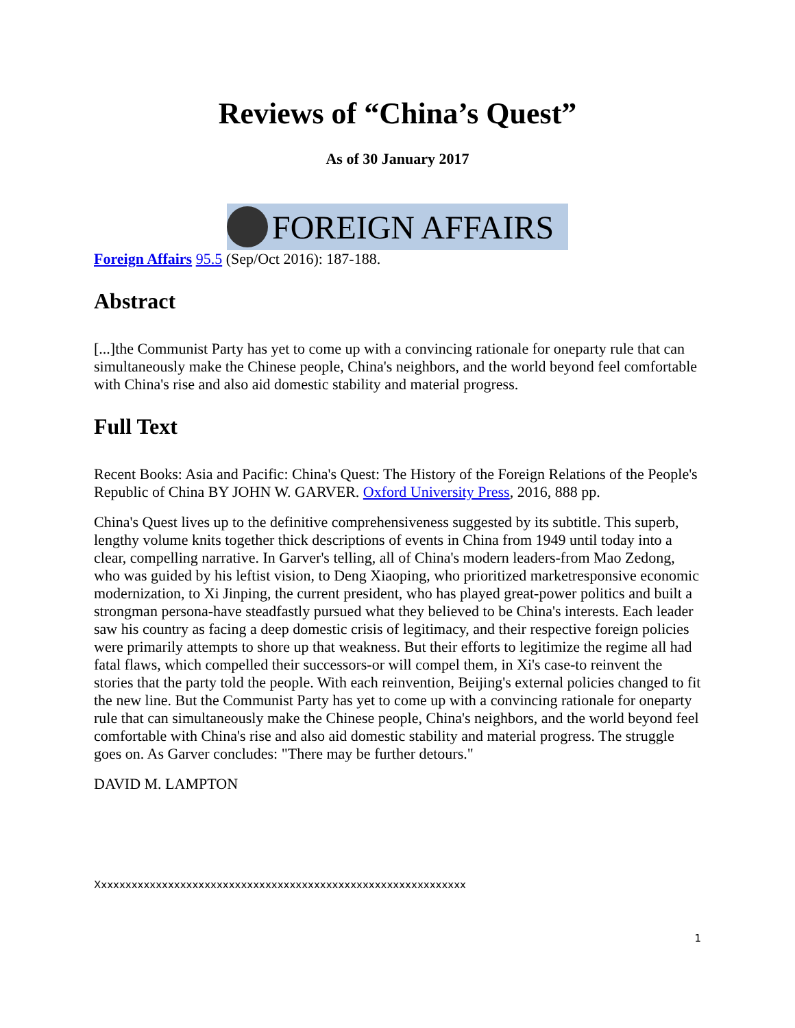Reviews of “China’s Quest”
As of 30 January 2017
FOREIGN AFFAIRS
Foreign Affairs 95.5 (Sep/Oct 2016): 187-188.
Abstract
[...]the Communist Party has yet to come up with a convincing rationale for oneparty rule that can simultaneously make the Chinese people, China's neighbors, and the world beyond feel comfortable with China's rise and also aid domestic stability and material progress.
Full Text
Recent Books: Asia and Pacific: China's Quest: The History of the Foreign Relations of the People's Republic of China BY JOHN W. GARVER. Oxford University Press, 2016, 888 pp.
China's Quest lives up to the definitive comprehensiveness suggested by its subtitle. This superb, lengthy volume knits together thick descriptions of events in China from 1949 until today into a clear, compelling narrative. In Garver's telling, all of China's modern leaders-from Mao Zedong, who was guided by his leftist vision, to Deng Xiaoping, who prioritized marketresponsive economic modernization, to Xi Jinping, the current president, who has played great-power politics and built a strongman persona-have steadfastly pursued what they believed to be China's interests. Each leader saw his country as facing a deep domestic crisis of legitimacy, and their respective foreign policies were primarily attempts to shore up that weakness. But their efforts to legitimize the regime all had fatal flaws, which compelled their successors-or will compel them, in Xi's case-to reinvent the stories that the party told the people. With each reinvention, Beijing's external policies changed to fit the new line. But the Communist Party has yet to come up with a convincing rationale for oneparty rule that can simultaneously make the Chinese people, China's neighbors, and the world beyond feel comfortable with China's rise and also aid domestic stability and material progress. The struggle goes on. As Garver concludes: "There may be further detours."
DAVID M. LAMPTON
Xxxxxxxxxxxxxxxxxxxxxxxxxxxxxxxxxxxxxxxxxxxxxxxxxxxxxxxxxxxxx
1